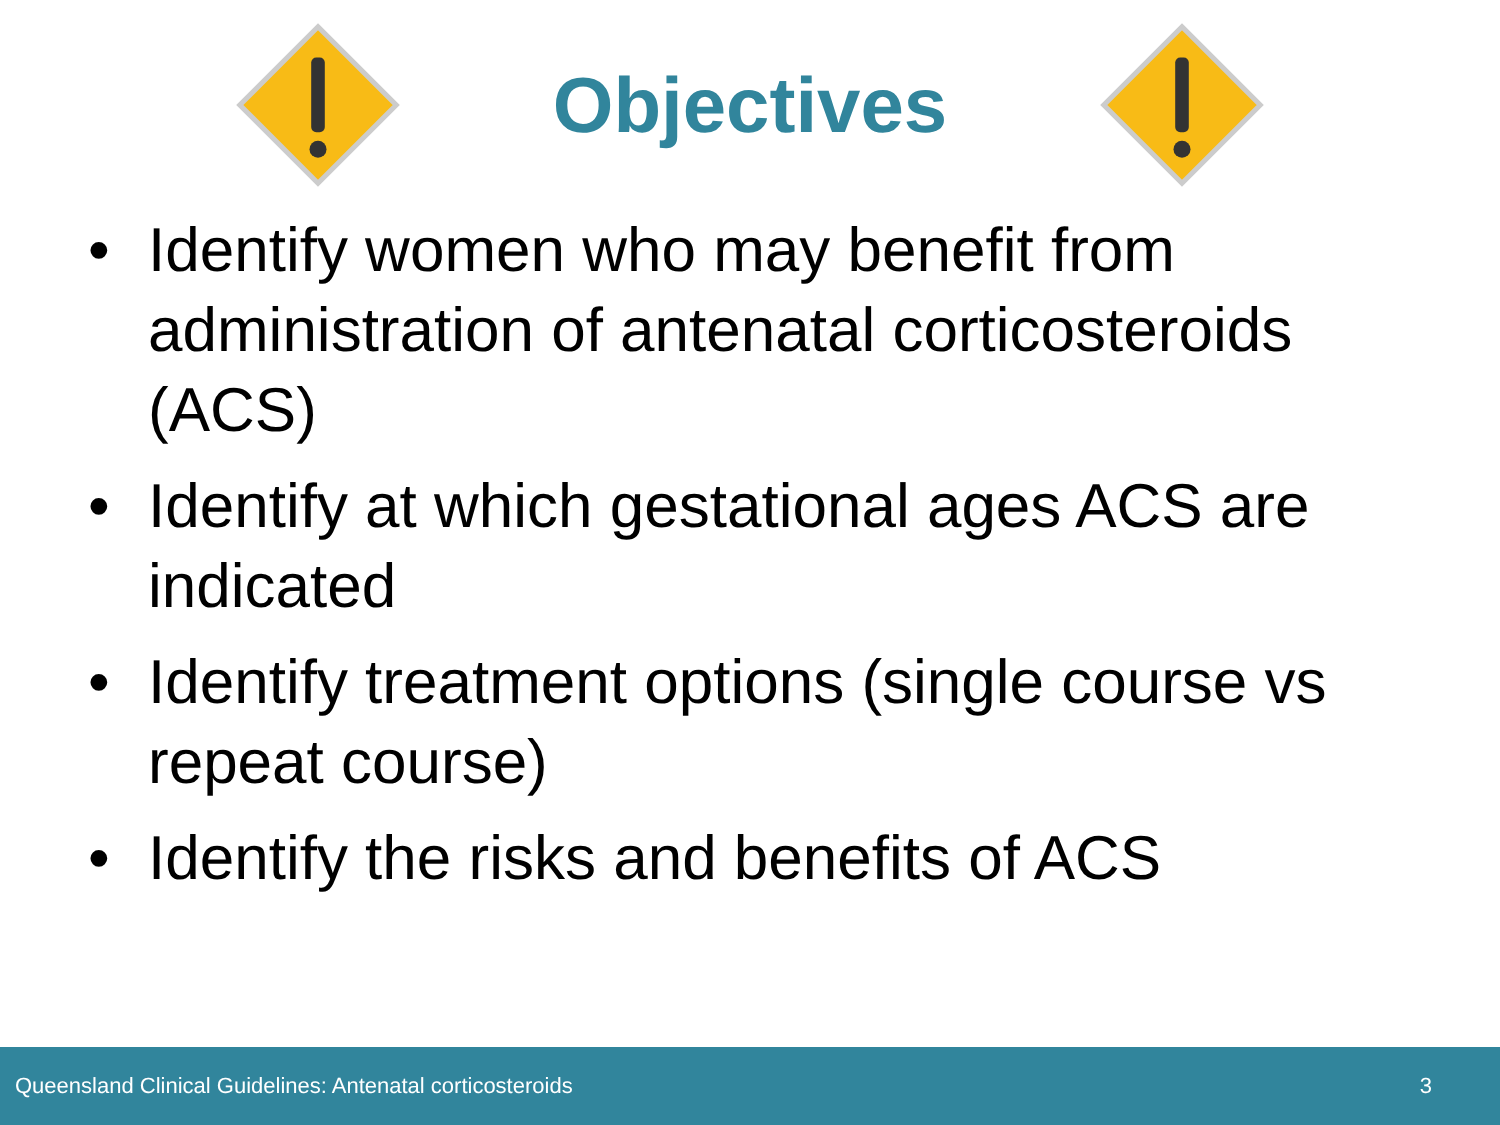Objectives
• Identify women who may benefit from administration of antenatal corticosteroids (ACS)
• Identify at which gestational ages ACS are indicated
• Identify treatment options (single course vs repeat course)
• Identify the risks and benefits of ACS
Queensland Clinical Guidelines: Antenatal corticosteroids 3